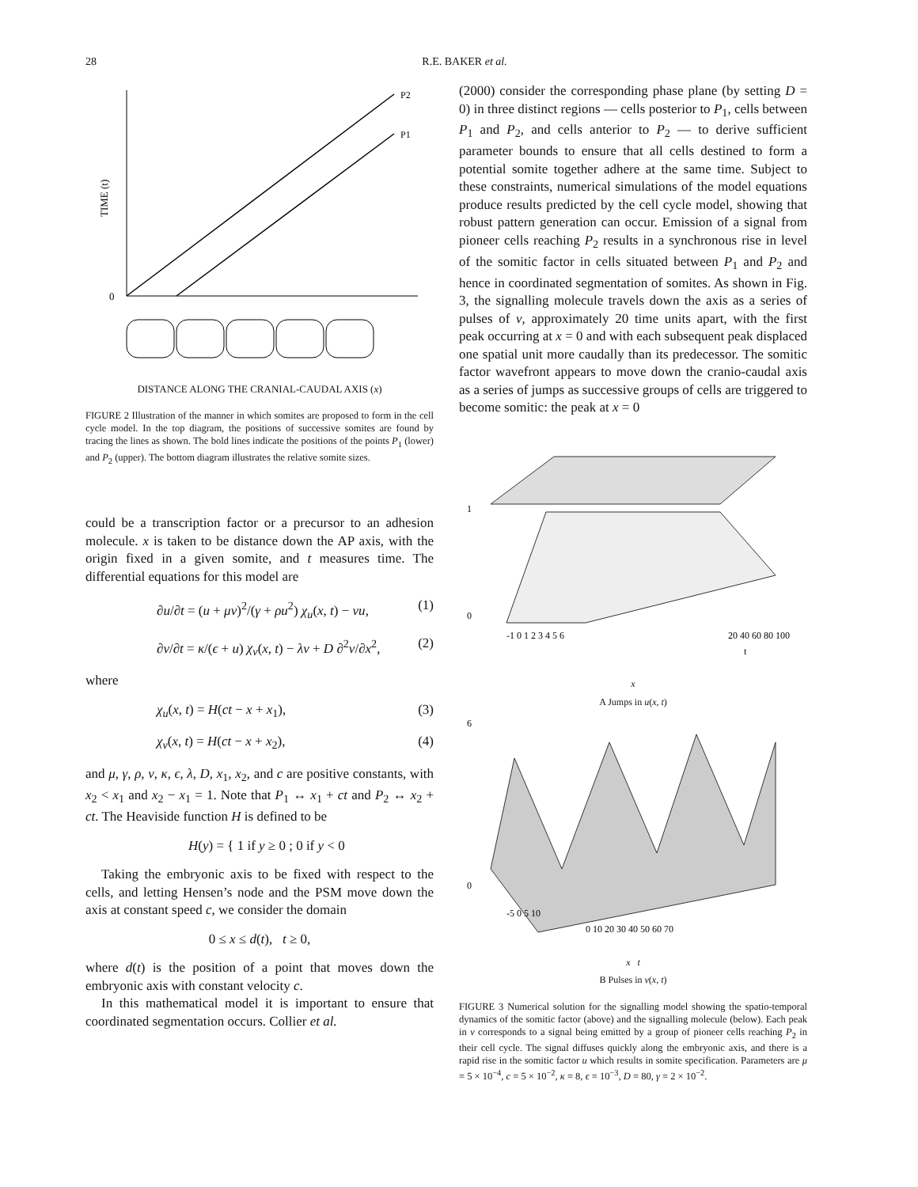28 R.E. BAKER et al.
P2
P1
0
TIME (t)
DISTANCE ALONG THE CRANIAL-CAUDAL AXIS (x)
FIGURE 2 Illustration of the manner in which somites are proposed to form in the cell cycle model. In the top diagram, the positions of successive somites are found by tracing the lines as shown. The bold lines indicate the positions of the points P<sub>1</sub> (lower) and P<sub>2</sub> (upper). The bottom diagram illustrates the relative somite sizes.
could be a transcription factor or a precursor to an adhesion molecule. x is taken to be distance down the AP axis, with the origin fixed in a given somite, and t measures time. The differential equations for this model are
∂u/∂t = (u + μv)<sup>2</sup>/(γ + ρu<sup>2</sup>) χ<sub>u</sub>(x, t) − νu, (1)
∂v/∂t = κ/(ϵ + u) χ<sub>v</sub>(x, t) − λv + D ∂<sup>2</sup>v/∂x<sup>2</sup>, (2)
where
χ<sub>u</sub>(x, t) = H(ct − x + x<sub>1</sub>), (3)
χ<sub>v</sub>(x, t) = H(ct − x + x<sub>2</sub>), (4)
and μ, γ, ρ, ν, κ, ϵ, λ, D, x<sub>1</sub>, x<sub>2</sub>, and c are positive constants, with x<sub>2</sub> < x<sub>1</sub> and x<sub>2</sub> − x<sub>1</sub> = 1. Note that P<sub>1</sub> ↔ x<sub>1</sub> + ct and P<sub>2</sub> ↔ x<sub>2</sub> + ct. The Heaviside function H is defined to be
H(y) = { 1 if y ≥ 0 ; 0 if y < 0
Taking the embryonic axis to be fixed with respect to the cells, and letting Hensen’s node and the PSM move down the axis at constant speed c, we consider the domain
0 ≤ x ≤ d(t), t ≥ 0,
where d(t) is the position of a point that moves down the embryonic axis with constant velocity c.
In this mathematical model it is important to ensure that coordinated segmentation occurs. Collier et al.
(2000) consider the corresponding phase plane (by setting D = 0) in three distinct regions — cells posterior to P<sub>1</sub>, cells between P<sub>1</sub> and P<sub>2</sub>, and cells anterior to P<sub>2</sub> — to derive sufficient parameter bounds to ensure that all cells destined to form a potential somite together adhere at the same time. Subject to these constraints, numerical simulations of the model equations produce results predicted by the cell cycle model, showing that robust pattern generation can occur. Emission of a signal from pioneer cells reaching P<sub>2</sub> results in a synchronous rise in level of the somitic factor in cells situated between P<sub>1</sub> and P<sub>2</sub> and hence in coordinated segmentation of somites. As shown in Fig. 3, the signalling molecule travels down the axis as a series of pulses of v, approximately 20 time units apart, with the first peak occurring at x = 0 and with each subsequent peak displaced one spatial unit more caudally than its predecessor. The somitic factor wavefront appears to move down the cranio-caudal axis as a series of jumps as successive groups of cells are triggered to become somitic: the peak at x = 0
1
0
-1 0 1 2 3 4 5 6
20 40 60 80 100
t
x
A Jumps in u(x, t)
6
0
-5 0 5 10
0 10 20 30 40 50 60 70
x t
B Pulses in v(x, t)
FIGURE 3 Numerical solution for the signalling model showing the spatio-temporal dynamics of the somitic factor (above) and the signalling molecule (below). Each peak in v corresponds to a signal being emitted by a group of pioneer cells reaching P<sub>2</sub> in their cell cycle. The signal diffuses quickly along the embryonic axis, and there is a rapid rise in the somitic factor u which results in somite specification. Parameters are μ = 5 × 10<sup>−4</sup>, c = 5 × 10<sup>−2</sup>, κ = 8, ϵ = 10<sup>−3</sup>, D = 80, γ = 2 × 10<sup>−2</sup>.